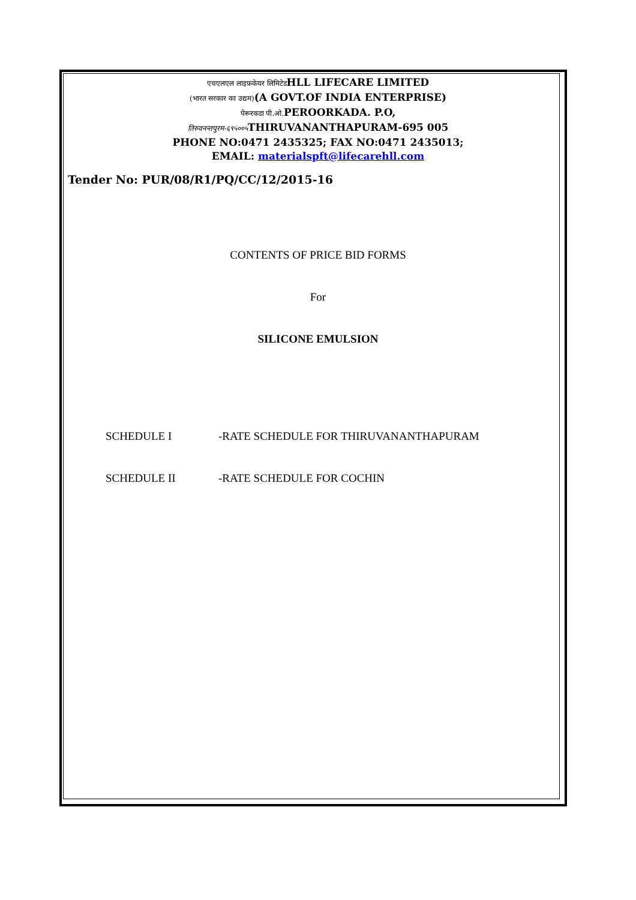एचएलएल लाइफ़केयर लिमिटेडHLL LIFECARE LIMITED
(भारत सरकार का उद्यम)(A GOVT.OF INDIA ENTERPRISE)
पेरूरकडा पी.ओ. PEROORKADA. P.O,
तिरुवनन्तपुरम-६९५००५ THIRUVANANTHAPURAM-695 005
PHONE NO:0471 2435325; FAX NO:0471 2435013;
EMAIL: materialspft@lifecarehll.com
Tender No: PUR/08/R1/PQ/CC/12/2015-16
CONTENTS OF PRICE BID FORMS
For
SILICONE EMULSION
SCHEDULE I -RATE SCHEDULE FOR THIRUVANANTHAPURAM
SCHEDULE II -RATE SCHEDULE FOR COCHIN